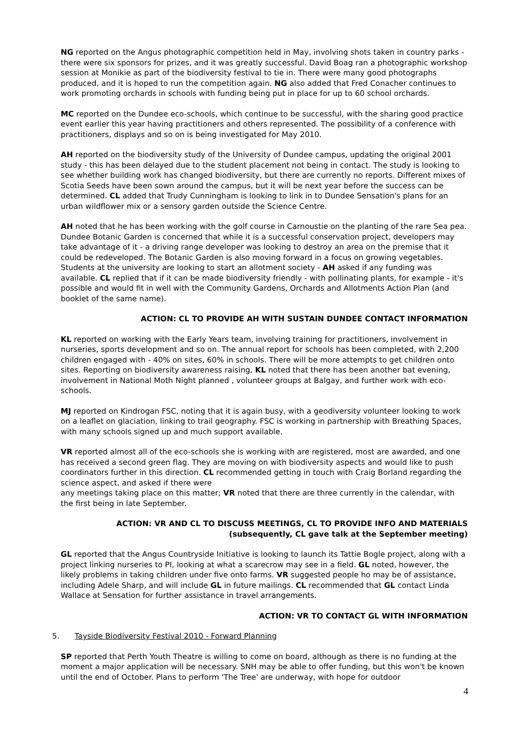NG reported on the Angus photographic competition held in May, involving shots taken in country parks - there were six sponsors for prizes, and it was greatly successful. David Boag ran a photographic workshop session at Monikie as part of the biodiversity festival to tie in. There were many good photographs produced, and it is hoped to run the competition again. NG also added that Fred Conacher continues to work promoting orchards in schools with funding being put in place for up to 60 school orchards.
MC reported on the Dundee eco-schools, which continue to be successful, with the sharing good practice event earlier this year having practitioners and others represented. The possibility of a conference with practitioners, displays and so on is being investigated for May 2010.
AH reported on the biodiversity study of the University of Dundee campus, updating the original 2001 study - this has been delayed due to the student placement not being in contact. The study is looking to see whether building work has changed biodiversity, but there are currently no reports. Different mixes of Scotia Seeds have been sown around the campus, but it will be next year before the success can be determined. CL added that Trudy Cunningham is looking to link in to Dundee Sensation's plans for an urban wildflower mix or a sensory garden outside the Science Centre.
AH noted that he has been working with the golf course in Carnoustie on the planting of the rare Sea pea. Dundee Botanic Garden is concerned that while it is a successful conservation project, developers may take advantage of it - a driving range developer was looking to destroy an area on the premise that it could be redeveloped. The Botanic Garden is also moving forward in a focus on growing vegetables. Students at the university are looking to start an allotment society - AH asked if any funding was available. CL replied that if it can be made biodiversity friendly - with pollinating plants, for example - it's possible and would fit in well with the Community Gardens, Orchards and Allotments Action Plan (and booklet of the same name).
ACTION: CL TO PROVIDE AH WITH SUSTAIN DUNDEE CONTACT INFORMATION
KL reported on working with the Early Years team, involving training for practitioners, involvement in nurseries, sports development and so on. The annual report for schools has been completed, with 2,200 children engaged with - 40% on sites, 60% in schools. There will be more attempts to get children onto sites. Reporting on biodiversity awareness raising, KL noted that there has been another bat evening, involvement in National Moth Night planned , volunteer groups at Balgay, and further work with eco-schools.
MJ reported on Kindrogan FSC, noting that it is again busy, with a geodiversity volunteer looking to work on a leaflet on glaciation, linking to trail geography. FSC is working in partnership with Breathing Spaces, with many schools signed up and much support available.
VR reported almost all of the eco-schools she is working with are registered, most are awarded, and one has received a second green flag. They are moving on with biodiversity aspects and would like to push coordinators further in this direction. CL recommended getting in touch with Craig Borland regarding the science aspect, and asked if there were
any meetings taking place on this matter; VR noted that there are three currently in the calendar, with the first being in late September.
ACTION: VR AND CL TO DISCUSS MEETINGS, CL TO PROVIDE INFO AND MATERIALS
(subsequently, CL gave talk at the September meeting)
GL reported that the Angus Countryside Initiative is looking to launch its Tattie Bogle project, along with a project linking nurseries to PI, looking at what a scarecrow may see in a field. GL noted, however, the likely problems in taking children under five onto farms. VR suggested people ho may be of assistance, including Adele Sharp, and will include GL in future mailings. CL recommended that GL contact Linda Wallace at Sensation for further assistance in travel arrangements.
ACTION: VR TO CONTACT GL WITH INFORMATION
5. Tayside Biodiversity Festival 2010 - Forward Planning
SP reported that Perth Youth Theatre is willing to come on board, although as there is no funding at the moment a major application will be necessary. SNH may be able to offer funding, but this won't be known until the end of October. Plans to perform 'The Tree' are underway, with hope for outdoor
4